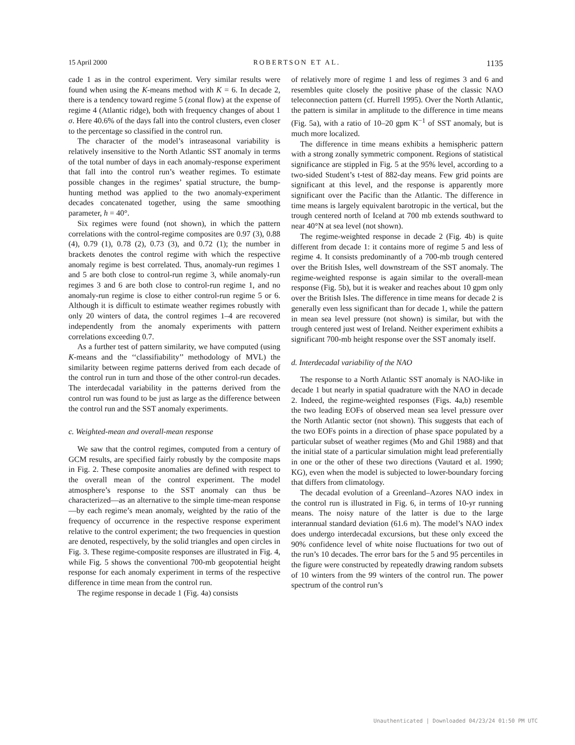15 April 2000 ROBERTSON ET AL. 1135
cade 1 as in the control experiment. Very similar results were found when using the K-means method with K = 6. In decade 2, there is a tendency toward regime 5 (zonal flow) at the expense of regime 4 (Atlantic ridge), both with frequency changes of about 1 σ. Here 40.6% of the days fall into the control clusters, even closer to the percentage so classified in the control run.
The character of the model’s intraseasonal variability is relatively insensitive to the North Atlantic SST anomaly in terms of the total number of days in each anomaly-response experiment that fall into the control run’s weather regimes. To estimate possible changes in the regimes’ spatial structure, the bump-hunting method was applied to the two anomaly-experiment decades concatenated together, using the same smoothing parameter, h = 40°.
Six regimes were found (not shown), in which the pattern correlations with the control-regime composites are 0.97 (3), 0.88 (4), 0.79 (1), 0.78 (2), 0.73 (3), and 0.72 (1); the number in brackets denotes the control regime with which the respective anomaly regime is best correlated. Thus, anomaly-run regimes 1 and 5 are both close to control-run regime 3, while anomaly-run regimes 3 and 6 are both close to control-run regime 1, and no anomaly-run regime is close to either control-run regime 5 or 6. Although it is difficult to estimate weather regimes robustly with only 20 winters of data, the control regimes 1–4 are recovered independently from the anomaly experiments with pattern correlations exceeding 0.7.
As a further test of pattern similarity, we have computed (using K-means and the ‘‘classifiability’’ methodology of MVL) the similarity between regime patterns derived from each decade of the control run in turn and those of the other control-run decades. The interdecadal variability in the patterns derived from the control run was found to be just as large as the difference between the control run and the SST anomaly experiments.
c. Weighted-mean and overall-mean response
We saw that the control regimes, computed from a century of GCM results, are specified fairly robustly by the composite maps in Fig. 2. These composite anomalies are defined with respect to the overall mean of the control experiment. The model atmosphere’s response to the SST anomaly can thus be characterized—as an alternative to the simple time-mean response—by each regime’s mean anomaly, weighted by the ratio of the frequency of occurrence in the respective response experiment relative to the control experiment; the two frequencies in question are denoted, respectively, by the solid triangles and open circles in Fig. 3. These regime-composite responses are illustrated in Fig. 4, while Fig. 5 shows the conventional 700-mb geopotential height response for each anomaly experiment in terms of the respective difference in time mean from the control run.
The regime response in decade 1 (Fig. 4a) consists
of relatively more of regime 1 and less of regimes 3 and 6 and resembles quite closely the positive phase of the classic NAO teleconnection pattern (cf. Hurrell 1995). Over the North Atlantic, the pattern is similar in amplitude to the difference in time means (Fig. 5a), with a ratio of 10–20 gpm K<sup>−1</sup> of SST anomaly, but is much more localized.
The difference in time means exhibits a hemispheric pattern with a strong zonally symmetric component. Regions of statistical significance are stippled in Fig. 5 at the 95% level, according to a two-sided Student’s t-test of 882-day means. Few grid points are significant at this level, and the response is apparently more significant over the Pacific than the Atlantic. The difference in time means is largely equivalent barotropic in the vertical, but the trough centered north of Iceland at 700 mb extends southward to near 40°N at sea level (not shown).
The regime-weighted response in decade 2 (Fig. 4b) is quite different from decade 1: it contains more of regime 5 and less of regime 4. It consists predominantly of a 700-mb trough centered over the British Isles, well downstream of the SST anomaly. The regime-weighted response is again similar to the overall-mean response (Fig. 5b), but it is weaker and reaches about 10 gpm only over the British Isles. The difference in time means for decade 2 is generally even less significant than for decade 1, while the pattern in mean sea level pressure (not shown) is similar, but with the trough centered just west of Ireland. Neither experiment exhibits a significant 700-mb height response over the SST anomaly itself.
d. Interdecadal variability of the NAO
The response to a North Atlantic SST anomaly is NAO-like in decade 1 but nearly in spatial quadrature with the NAO in decade 2. Indeed, the regime-weighted responses (Figs. 4a,b) resemble the two leading EOFs of observed mean sea level pressure over the North Atlantic sector (not shown). This suggests that each of the two EOFs points in a direction of phase space populated by a particular subset of weather regimes (Mo and Ghil 1988) and that the initial state of a particular simulation might lead preferentially in one or the other of these two directions (Vautard et al. 1990; KG), even when the model is subjected to lower-boundary forcing that differs from climatology.
The decadal evolution of a Greenland–Azores NAO index in the control run is illustrated in Fig. 6, in terms of 10-yr running means. The noisy nature of the latter is due to the large interannual standard deviation (61.6 m). The model’s NAO index does undergo interdecadal excursions, but these only exceed the 90% confidence level of white noise fluctuations for two out of the run’s 10 decades. The error bars for the 5 and 95 percentiles in the figure were constructed by repeatedly drawing random subsets of 10 winters from the 99 winters of the control run. The power spectrum of the control run’s
Unauthenticated | Downloaded 04/23/24 01:50 PM UTC